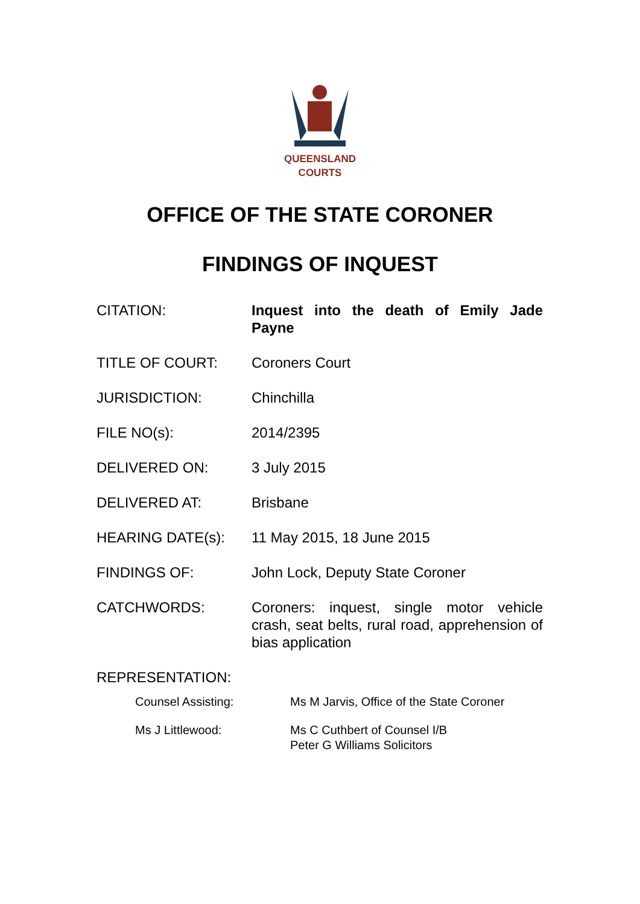QUEENSLAND
COURTS
OFFICE OF THE STATE CORONER
FINDINGS OF INQUEST
| CITATION: | Inquest into the death of Emily Jade Payne |
| TITLE OF COURT: | Coroners Court |
| JURISDICTION: | Chinchilla |
| FILE NO(s): | 2014/2395 |
| DELIVERED ON: | 3 July 2015 |
| DELIVERED AT: | Brisbane |
| HEARING DATE(s): | 11 May 2015, 18 June 2015 |
| FINDINGS OF: | John Lock, Deputy State Coroner |
| CATCHWORDS: | Coroners: inquest, single motor vehicle crash, seat belts, rural road, apprehension of bias application |
| REPRESENTATION: | |
| Counsel Assisting: | Ms M Jarvis, Office of the State Coroner |
| Ms J Littlewood: | Ms C Cuthbert of Counsel I/B Peter G Williams Solicitors |